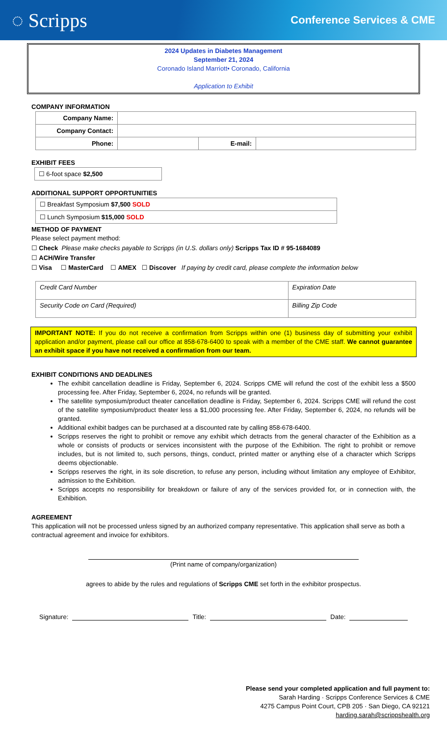◌ Scripps Conference Services & CME
2024 Updates in Diabetes Management
September 21, 2024
Coronado Island Marriott• Coronado, California
Application to Exhibit
COMPANY INFORMATION
| Company Name: | | | |
| Company Contact: | | | |
| Phone: | | E-mail: | |
EXHIBIT FEES
| ☐ 6-foot space $2,500 |
ADDITIONAL SUPPORT OPPORTUNITIES
| ☐ Breakfast Symposium $7,500 SOLD |
| ☐ Lunch Symposium $15,000 SOLD |
METHOD OF PAYMENT
Please select payment method:
☐ Check Please make checks payable to Scripps (in U.S. dollars only) Scripps Tax ID # 95-1684089
☐ ACH/Wire Transfer
☐ Visa ☐ MasterCard ☐ AMEX ☐ Discover If paying by credit card, please complete the information below
| Credit Card Number | Expiration Date |
| Security Code on Card (Required) | Billing Zip Code |
IMPORTANT NOTE: If you do not receive a confirmation from Scripps within one (1) business day of submitting your exhibit application and/or payment, please call our office at 858-678-6400 to speak with a member of the CME staff. We cannot guarantee an exhibit space if you have not received a confirmation from our team.
EXHIBIT CONDITIONS AND DEADLINES
The exhibit cancellation deadline is Friday, September 6, 2024. Scripps CME will refund the cost of the exhibit less a $500 processing fee. After Friday, September 6, 2024, no refunds will be granted.
The satellite symposium/product theater cancellation deadline is Friday, September 6, 2024. Scripps CME will refund the cost of the satellite symposium/product theater less a $1,000 processing fee. After Friday, September 6, 2024, no refunds will be granted.
Additional exhibit badges can be purchased at a discounted rate by calling 858-678-6400.
Scripps reserves the right to prohibit or remove any exhibit which detracts from the general character of the Exhibition as a whole or consists of products or services inconsistent with the purpose of the Exhibition. The right to prohibit or remove includes, but is not limited to, such persons, things, conduct, printed matter or anything else of a character which Scripps deems objectionable.
Scripps reserves the right, in its sole discretion, to refuse any person, including without limitation any employee of Exhibitor, admission to the Exhibition.
Scripps accepts no responsibility for breakdown or failure of any of the services provided for, or in connection with, the Exhibition.
AGREEMENT
This application will not be processed unless signed by an authorized company representative. This application shall serve as both a contractual agreement and invoice for exhibitors.
(Print name of company/organization)
agrees to abide by the rules and regulations of Scripps CME set forth in the exhibitor prospectus.
Signature: Title: Date:
Please send your completed application and full payment to:
Sarah Harding · Scripps Conference Services & CME
4275 Campus Point Court, CPB 205 · San Diego, CA 92121
harding.sarah@scrippshealth.org